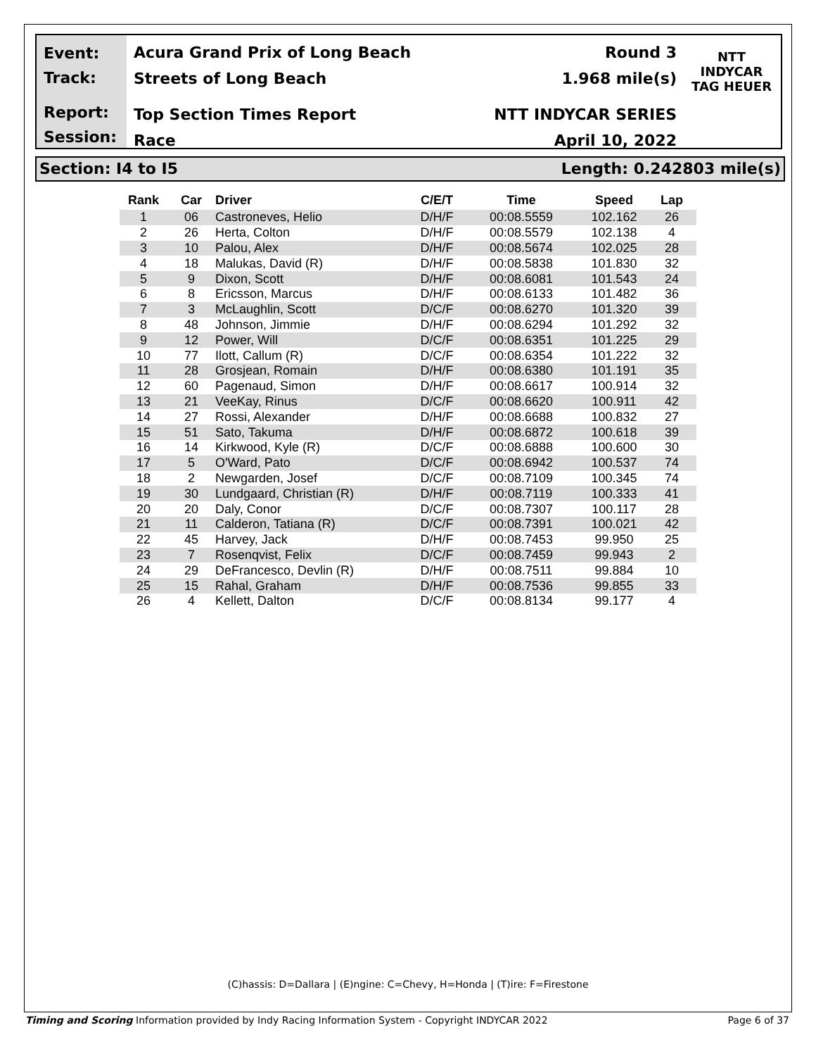Event:
Track:
Report:
Session:
Acura Grand Prix of Long Beach
Streets of Long Beach
Top Section Times Report
Race
Round 3
1.968 mile(s)
NTT INDYCAR SERIES
April 10, 2022
NTT
INDYCAR
TAG HEUER
Section: I4 to I5 Length: 0.242803 mile(s)
| Rank | Car | Driver | C/E/T | Time | Speed | Lap |
| --- | --- | --- | --- | --- | --- | --- |
| 1 | 06 | Castroneves, Helio | D/H/F | 00:08.5559 | 102.162 | 26 |
| 2 | 26 | Herta, Colton | D/H/F | 00:08.5579 | 102.138 | 4 |
| 3 | 10 | Palou, Alex | D/H/F | 00:08.5674 | 102.025 | 28 |
| 4 | 18 | Malukas, David (R) | D/H/F | 00:08.5838 | 101.830 | 32 |
| 5 | 9 | Dixon, Scott | D/H/F | 00:08.6081 | 101.543 | 24 |
| 6 | 8 | Ericsson, Marcus | D/H/F | 00:08.6133 | 101.482 | 36 |
| 7 | 3 | McLaughlin, Scott | D/C/F | 00:08.6270 | 101.320 | 39 |
| 8 | 48 | Johnson, Jimmie | D/H/F | 00:08.6294 | 101.292 | 32 |
| 9 | 12 | Power, Will | D/C/F | 00:08.6351 | 101.225 | 29 |
| 10 | 77 | Ilott, Callum (R) | D/C/F | 00:08.6354 | 101.222 | 32 |
| 11 | 28 | Grosjean, Romain | D/H/F | 00:08.6380 | 101.191 | 35 |
| 12 | 60 | Pagenaud, Simon | D/H/F | 00:08.6617 | 100.914 | 32 |
| 13 | 21 | VeeKay, Rinus | D/C/F | 00:08.6620 | 100.911 | 42 |
| 14 | 27 | Rossi, Alexander | D/H/F | 00:08.6688 | 100.832 | 27 |
| 15 | 51 | Sato, Takuma | D/H/F | 00:08.6872 | 100.618 | 39 |
| 16 | 14 | Kirkwood, Kyle (R) | D/C/F | 00:08.6888 | 100.600 | 30 |
| 17 | 5 | O'Ward, Pato | D/C/F | 00:08.6942 | 100.537 | 74 |
| 18 | 2 | Newgarden, Josef | D/C/F | 00:08.7109 | 100.345 | 74 |
| 19 | 30 | Lundgaard, Christian (R) | D/H/F | 00:08.7119 | 100.333 | 41 |
| 20 | 20 | Daly, Conor | D/C/F | 00:08.7307 | 100.117 | 28 |
| 21 | 11 | Calderon, Tatiana (R) | D/C/F | 00:08.7391 | 100.021 | 42 |
| 22 | 45 | Harvey, Jack | D/H/F | 00:08.7453 | 99.950 | 25 |
| 23 | 7 | Rosenqvist, Felix | D/C/F | 00:08.7459 | 99.943 | 2 |
| 24 | 29 | DeFrancesco, Devlin (R) | D/H/F | 00:08.7511 | 99.884 | 10 |
| 25 | 15 | Rahal, Graham | D/H/F | 00:08.7536 | 99.855 | 33 |
| 26 | 4 | Kellett, Dalton | D/C/F | 00:08.8134 | 99.177 | 4 |
(C)hassis: D=Dallara | (E)ngine: C=Chevy, H=Honda | (T)ire: F=Firestone
Timing and Scoring Information provided by Indy Racing Information System - Copyright INDYCAR 2022 Page 6 of 37